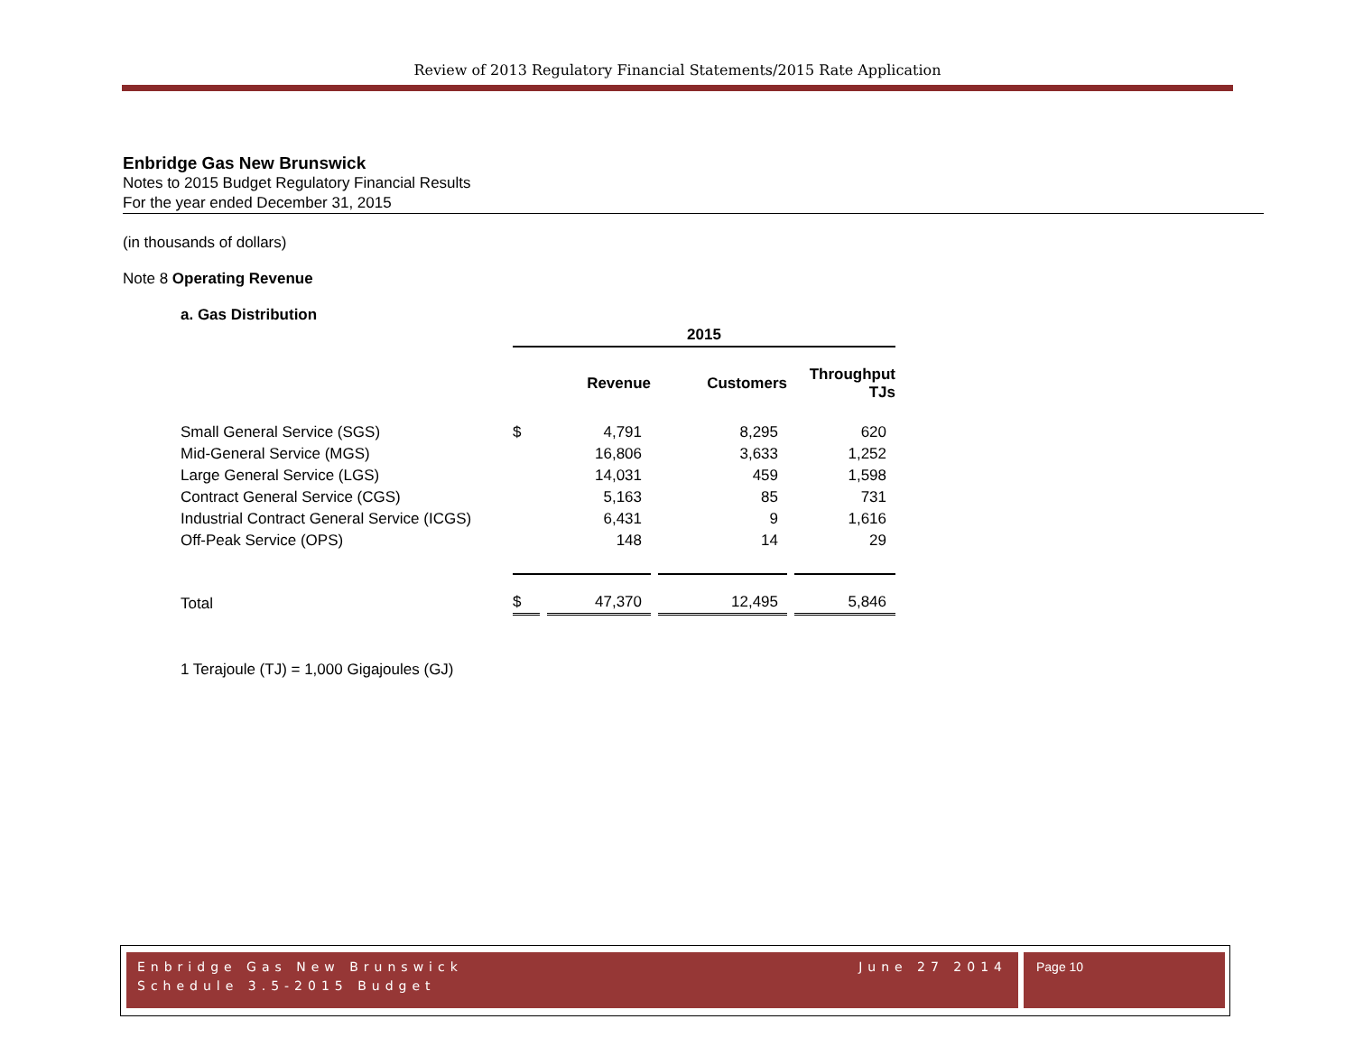Review of 2013 Regulatory Financial Statements/2015 Rate Application
Enbridge Gas New Brunswick
Notes to 2015 Budget Regulatory Financial Results
For the year ended December 31, 2015
(in thousands of dollars)
Note 8 Operating Revenue
a. Gas Distribution
| | 2015 | | | |
| --- | --- | --- | --- | --- |
| | | Revenue | Customers | Throughput TJs |
| Small General Service (SGS) | $ | 4,791 | 8,295 | 620 |
| Mid-General Service (MGS) | | 16,806 | 3,633 | 1,252 |
| Large General Service (LGS) | | 14,031 | 459 | 1,598 |
| Contract General Service (CGS) | | 5,163 | 85 | 731 |
| Industrial Contract General Service (ICGS) | | 6,431 | 9 | 1,616 |
| Off-Peak Service (OPS) | | 148 | 14 | 29 |
| Total | $ | 47,370 | 12,495 | 5,846 |
1 Terajoule (TJ) = 1,000 Gigajoules (GJ)
Enbridge Gas New Brunswick
Schedule 3.5-2015 Budget
June 27 2014
Page 10